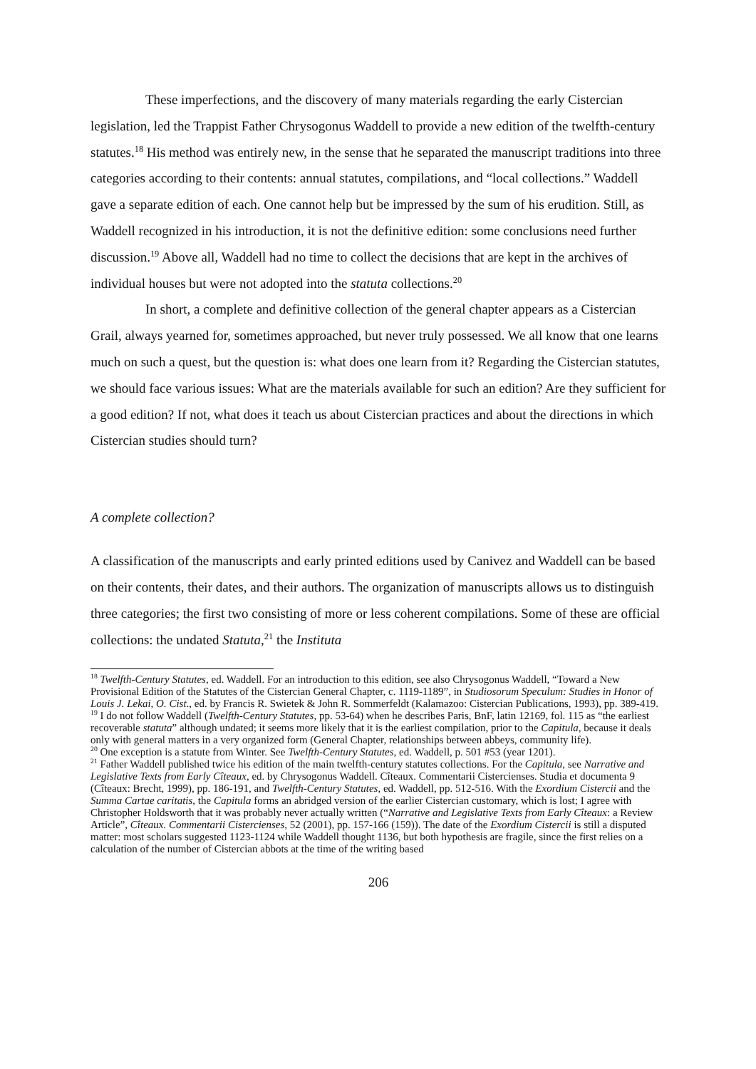These imperfections, and the discovery of many materials regarding the early Cistercian legislation, led the Trappist Father Chrysogonus Waddell to provide a new edition of the twelfth-century statutes.<sup>18</sup> His method was entirely new, in the sense that he separated the manuscript traditions into three categories according to their contents: annual statutes, compilations, and “local collections.” Waddell gave a separate edition of each. One cannot help but be impressed by the sum of his erudition. Still, as Waddell recognized in his introduction, it is not the definitive edition: some conclusions need further discussion.<sup>19</sup> Above all, Waddell had no time to collect the decisions that are kept in the archives of individual houses but were not adopted into the statuta collections.<sup>20</sup>
In short, a complete and definitive collection of the general chapter appears as a Cistercian Grail, always yearned for, sometimes approached, but never truly possessed. We all know that one learns much on such a quest, but the question is: what does one learn from it? Regarding the Cistercian statutes, we should face various issues: What are the materials available for such an edition? Are they sufficient for a good edition? If not, what does it teach us about Cistercian practices and about the directions in which Cistercian studies should turn?
A complete collection?
A classification of the manuscripts and early printed editions used by Canivez and Waddell can be based on their contents, their dates, and their authors. The organization of manuscripts allows us to distinguish three categories; the first two consisting of more or less coherent compilations. Some of these are official collections: the undated Statuta,<sup>21</sup> the Instituta
<sup>18</sup> Twelfth-Century Statutes, ed. Waddell. For an introduction to this edition, see also Chrysogonus Waddell, “Toward a New Provisional Edition of the Statutes of the Cistercian General Chapter, c. 1119-1189”, in Studiosorum Speculum: Studies in Honor of Louis J. Lekai, O. Cist., ed. by Francis R. Swietek & John R. Sommerfeldt (Kalamazoo: Cistercian Publications, 1993), pp. 389-419.
<sup>19</sup> I do not follow Waddell (Twelfth-Century Statutes, pp. 53-64) when he describes Paris, BnF, latin 12169, fol. 115 as “the earliest recoverable statuta” although undated; it seems more likely that it is the earliest compilation, prior to the Capitula, because it deals only with general matters in a very organized form (General Chapter, relationships between abbeys, community life).
<sup>20</sup> One exception is a statute from Winter. See Twelfth-Century Statutes, ed. Waddell, p. 501 #53 (year 1201).
<sup>21</sup> Father Waddell published twice his edition of the main twelfth-century statutes collections. For the Capitula, see Narrative and Legislative Texts from Early Cîteaux, ed. by Chrysogonus Waddell. Cîteaux. Commentarii Cistercienses. Studia et documenta 9 (Cîteaux: Brecht, 1999), pp. 186-191, and Twelfth-Century Statutes, ed. Waddell, pp. 512-516. With the Exordium Cistercii and the Summa Cartae caritatis, the Capitula forms an abridged version of the earlier Cistercian customary, which is lost; I agree with Christopher Holdsworth that it was probably never actually written (“Narrative and Legislative Texts from Early Cîteaux: a Review Article”, Cîteaux. Commentarii Cistercienses, 52 (2001), pp. 157-166 (159)). The date of the Exordium Cistercii is still a disputed matter: most scholars suggested 1123-1124 while Waddell thought 1136, but both hypothesis are fragile, since the first relies on a calculation of the number of Cistercian abbots at the time of the writing based
206